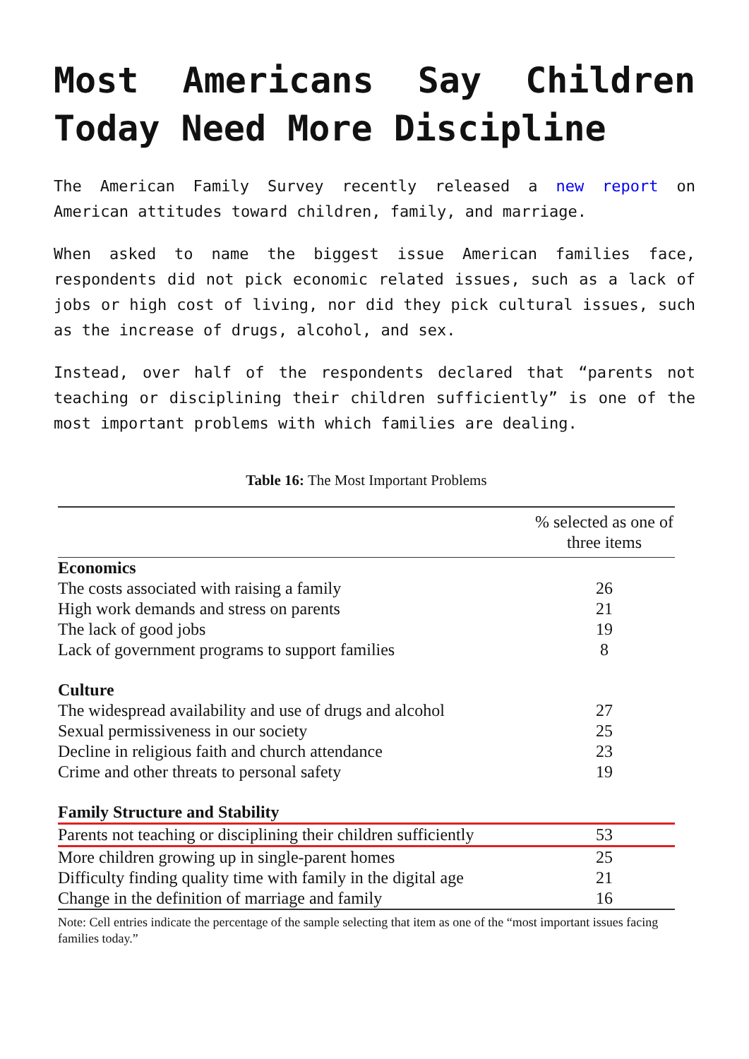Most Americans Say Children Today Need More Discipline
The American Family Survey recently released a new report on American attitudes toward children, family, and marriage.
When asked to name the biggest issue American families face, respondents did not pick economic related issues, such as a lack of jobs or high cost of living, nor did they pick cultural issues, such as the increase of drugs, alcohol, and sex.
Instead, over half of the respondents declared that “parents not teaching or disciplining their children sufficiently” is one of the most important problems with which families are dealing.
Table 16: The Most Important Problems
| | % selected as one of three items |
| --- | --- |
| Economics | |
| The costs associated with raising a family | 26 |
| High work demands and stress on parents | 21 |
| The lack of good jobs | 19 |
| Lack of government programs to support families | 8 |
| Culture | |
| The widespread availability and use of drugs and alcohol | 27 |
| Sexual permissiveness in our society | 25 |
| Decline in religious faith and church attendance | 23 |
| Crime and other threats to personal safety | 19 |
| Family Structure and Stability | |
| Parents not teaching or disciplining their children sufficiently | 53 |
| More children growing up in single-parent homes | 25 |
| Difficulty finding quality time with family in the digital age | 21 |
| Change in the definition of marriage and family | 16 |
Note: Cell entries indicate the percentage of the sample selecting that item as one of the “most important issues facing families today.”